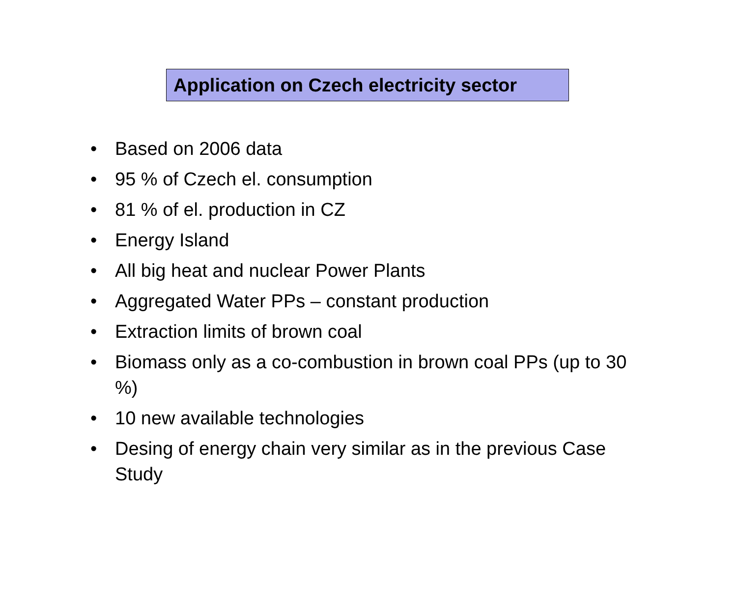Application on Czech electricity sector
• Based on 2006 data
• 95 % of Czech el. consumption
• 81 % of el. production in CZ
• Energy Island
• All big heat and nuclear Power Plants
• Aggregated Water PPs – constant production
• Extraction limits of brown coal
• Biomass only as a co-combustion in brown coal PPs (up to 30 %)
• 10 new available technologies
• Desing of energy chain very similar as in the previous Case Study